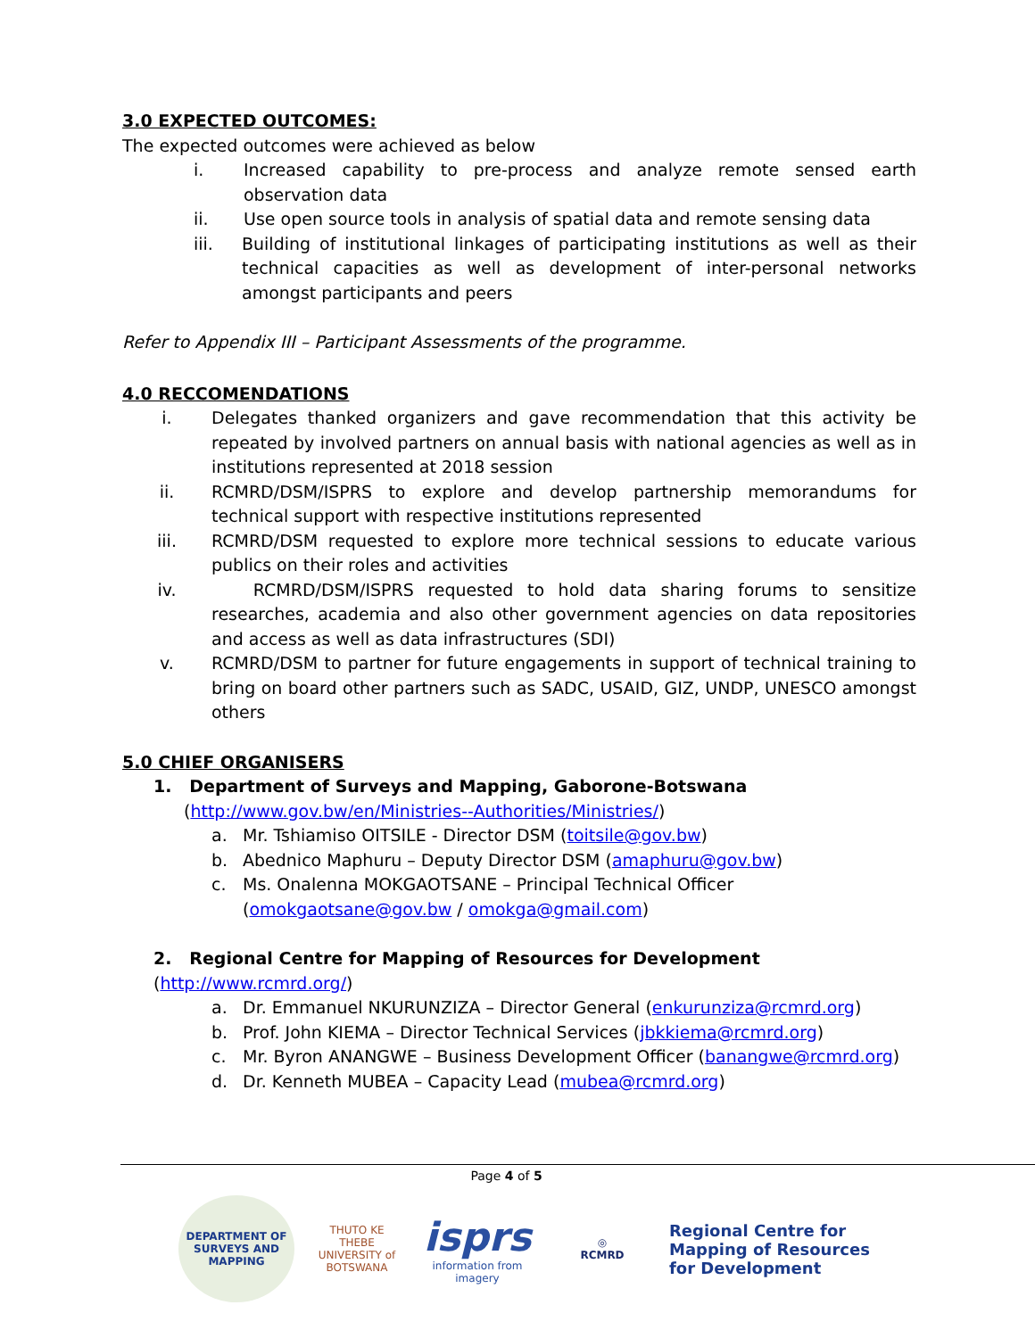3.0 EXPECTED OUTCOMES:
The expected outcomes were achieved as below
i. Increased capability to pre-process and analyze remote sensed earth observation data
ii. Use open source tools in analysis of spatial data and remote sensing data
iii. Building of institutional linkages of participating institutions as well as their technical capacities as well as development of inter-personal networks amongst participants and peers
Refer to Appendix III – Participant Assessments of the programme.
4.0 RECCOMENDATIONS
i. Delegates thanked organizers and gave recommendation that this activity be repeated by involved partners on annual basis with national agencies as well as in institutions represented at 2018 session
ii. RCMRD/DSM/ISPRS to explore and develop partnership memorandums for technical support with respective institutions represented
iii. RCMRD/DSM requested to explore more technical sessions to educate various publics on their roles and activities
iv. RCMRD/DSM/ISPRS requested to hold data sharing forums to sensitize researches, academia and also other government agencies on data repositories and access as well as data infrastructures (SDI)
v. RCMRD/DSM to partner for future engagements in support of technical training to bring on board other partners such as SADC, USAID, GIZ, UNDP, UNESCO amongst others
5.0 CHIEF ORGANISERS
1. Department of Surveys and Mapping, Gaborone-Botswana
(http://www.gov.bw/en/Ministries--Authorities/Ministries/)
a. Mr. Tshiamiso OITSILE - Director DSM (toitsile@gov.bw)
b. Abednico Maphuru – Deputy Director DSM (amaphuru@gov.bw)
c. Ms. Onalenna MOKGAOTSANE – Principal Technical Officer
(omokgaotsane@gov.bw / omokga@gmail.com)
2. Regional Centre for Mapping of Resources for Development (http://www.rcmrd.org/)
a. Dr. Emmanuel NKURUNZIZA – Director General (enkurunziza@rcmrd.org)
b. Prof. John KIEMA – Director Technical Services (jbkkiema@rcmrd.org)
c. Mr. Byron ANANGWE – Business Development Officer (banangwe@rcmrd.org)
d. Dr. Kenneth MUBEA – Capacity Lead (mubea@rcmrd.org)
Page 4 of 5
DEPARTMENT OF SURVEYS AND MAPPING
THUTO KE THEBE
UNIVERSITY of BOTSWANA
isprs
information from imagery
◎
RCMRD
Regional Centre for
Mapping of Resources
for Development